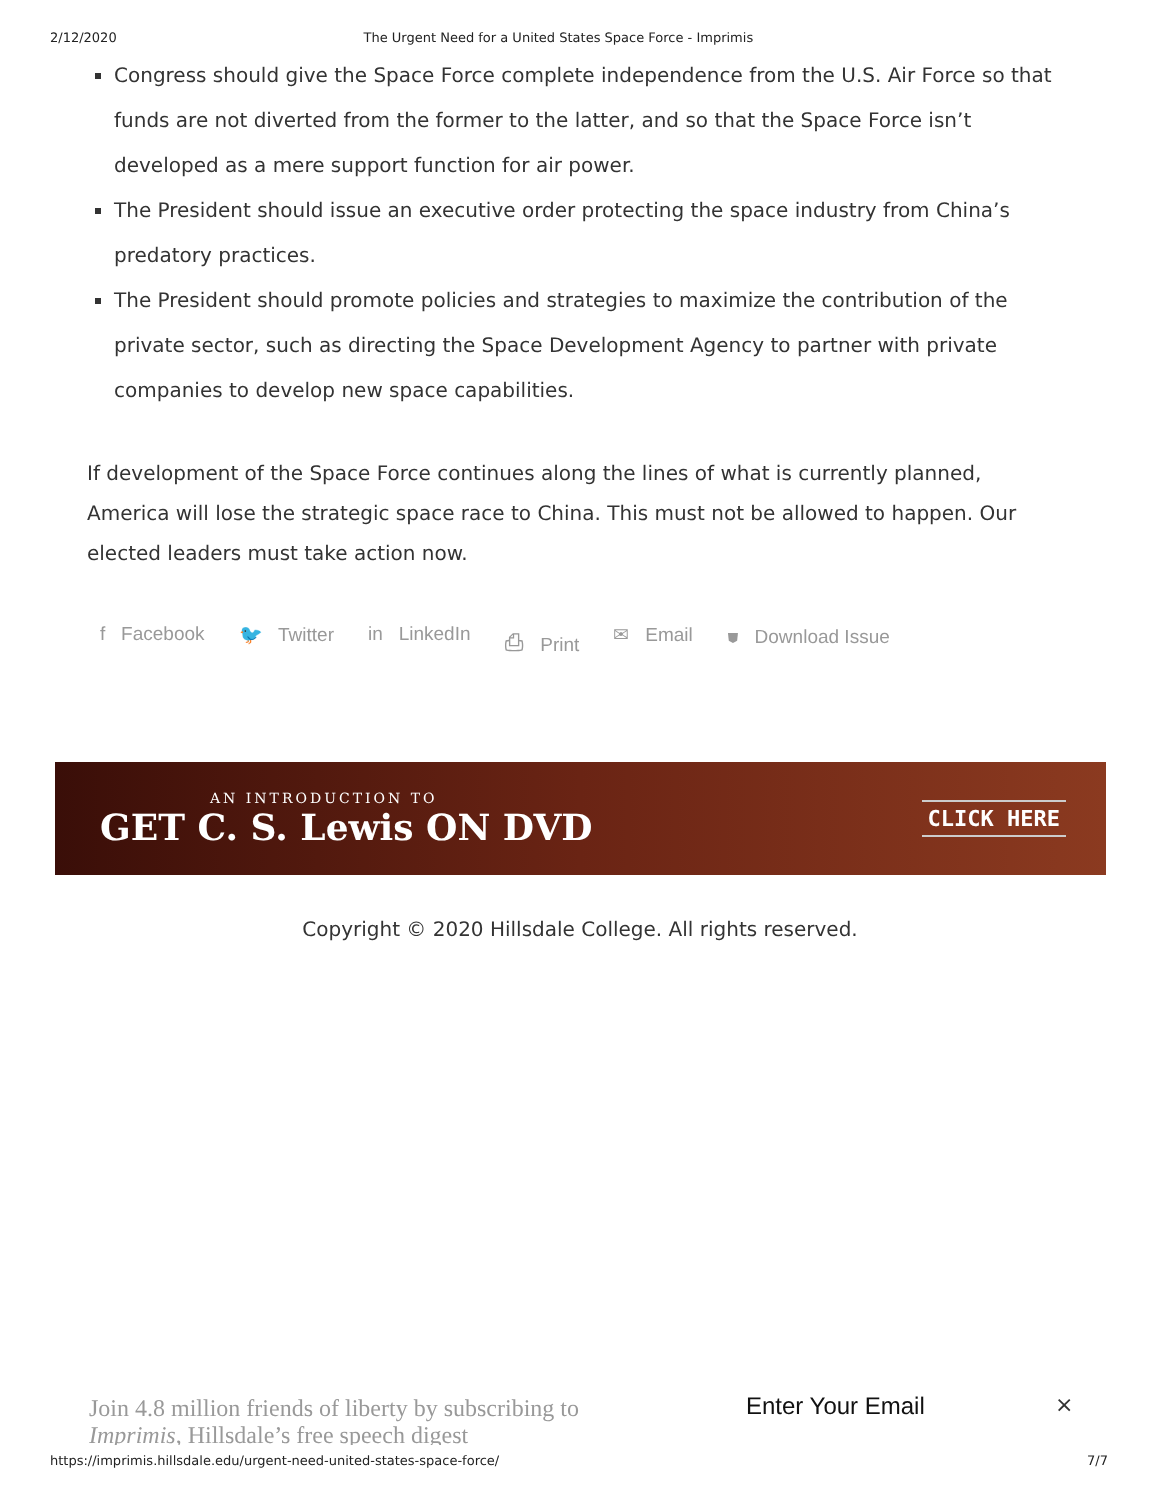2/12/2020 The Urgent Need for a United States Space Force - Imprimis
Congress should give the Space Force complete independence from the U.S. Air Force so that funds are not diverted from the former to the latter, and so that the Space Force isn’t developed as a mere support function for air power.
The President should issue an executive order protecting the space industry from China’s predatory practices.
The President should promote policies and strategies to maximize the contribution of the private sector, such as directing the Space Development Agency to partner with private companies to develop new space capabilities.
If development of the Space Force continues along the lines of what is currently planned, America will lose the strategic space race to China. This must not be allowed to happen. Our elected leaders must take action now.
f Facebook 🐦 Twitter in LinkedIn ⎙ Print ✉ Email ⛊ Download Issue
AN INTRODUCTION TO
GET C. S. Lewis ON DVD
CLICK HERE
Copyright © 2020 Hillsdale College. All rights reserved.
Join 4.8 million friends of liberty by subscribing to Imprimis, Hillsdale’s free speech digest
Enter Your Email ×
https://imprimis.hillsdale.edu/urgent-need-united-states-space-force/ 7/7